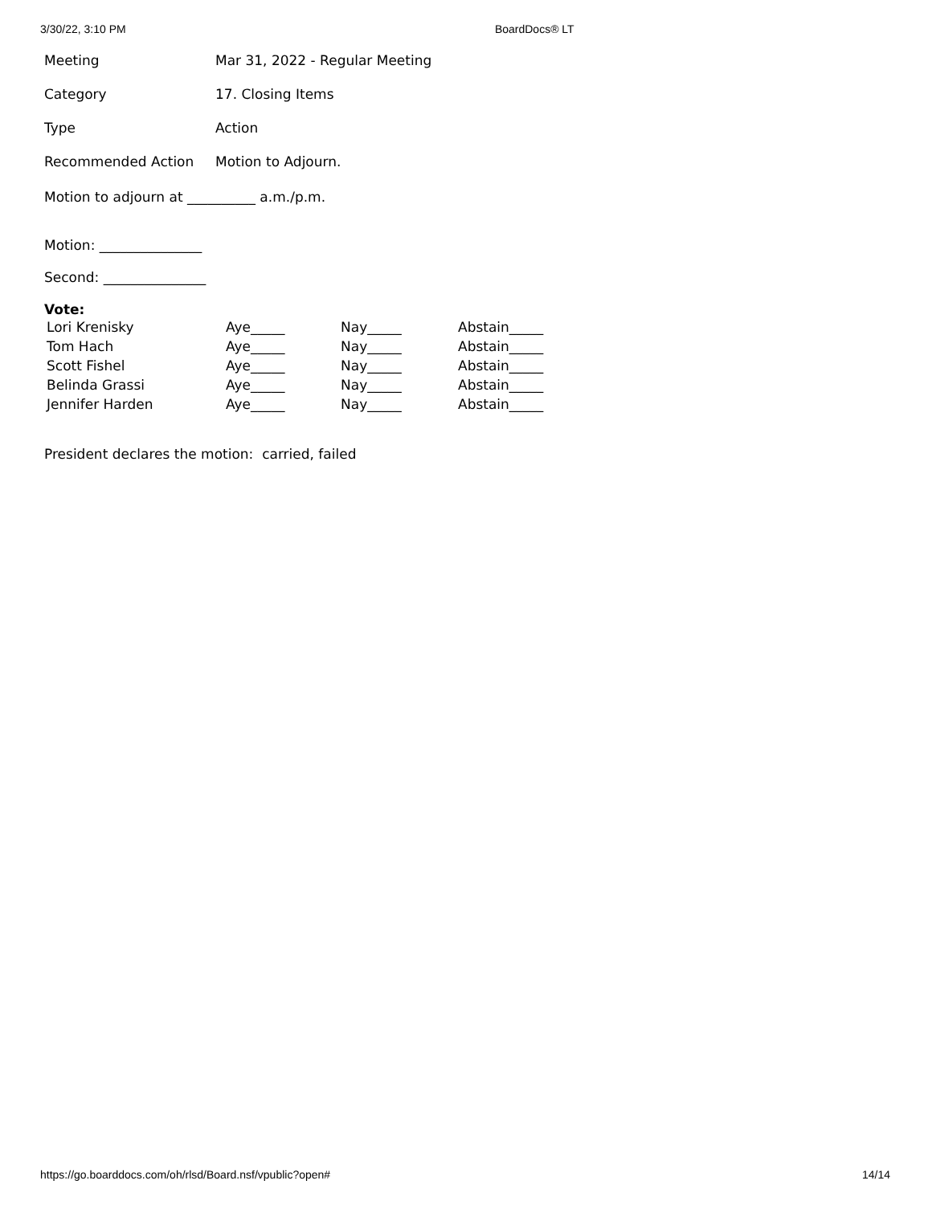3/30/22, 3:10 PM BoardDocs® LT
| Meeting | Mar 31, 2022 - Regular Meeting |
| Category | 17. Closing Items |
| Type | Action |
| Recommended Action | Motion to Adjourn. |
Motion to adjourn at __________ a.m./p.m.
Motion: _______________
Second: _______________
Vote:
| Lori Krenisky | Aye_____ | Nay_____ | Abstain_____ |
| Tom Hach | Aye_____ | Nay_____ | Abstain_____ |
| Scott Fishel | Aye_____ | Nay_____ | Abstain_____ |
| Belinda Grassi | Aye_____ | Nay_____ | Abstain_____ |
| Jennifer Harden | Aye_____ | Nay_____ | Abstain_____ |
President declares the motion: carried, failed
https://go.boarddocs.com/oh/rlsd/Board.nsf/vpublic?open# 14/14